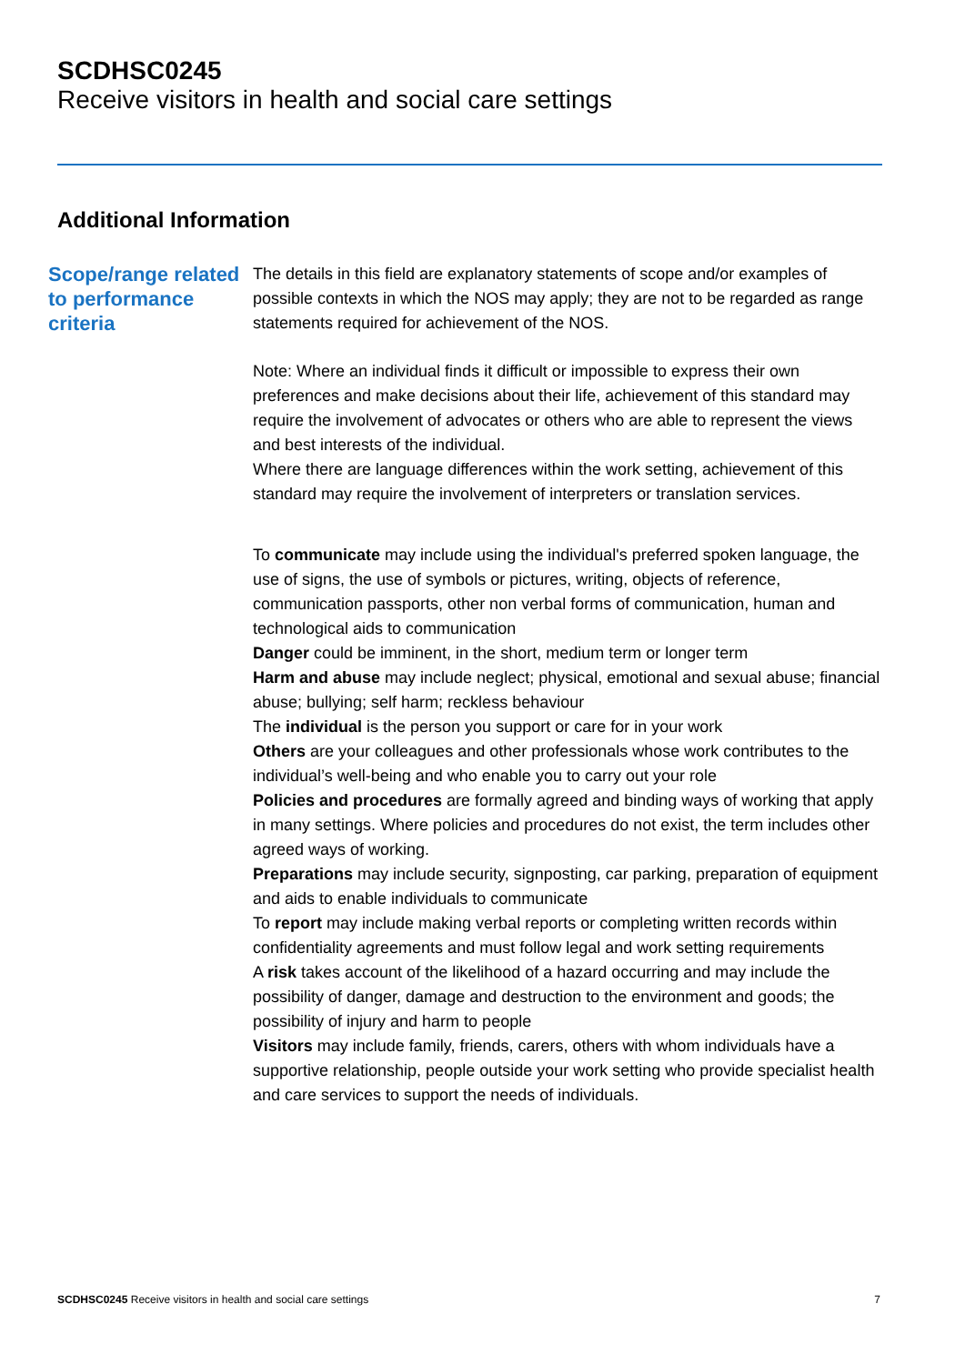SCDHSC0245
Receive visitors in health and social care settings
Additional Information
Scope/range related to performance criteria
The details in this field are explanatory statements of scope and/or examples of possible contexts in which the NOS may apply; they are not to be regarded as range statements required for achievement of the NOS.
Note: Where an individual finds it difficult or impossible to express their own preferences and make decisions about their life, achievement of this standard may require the involvement of advocates or others who are able to represent the views and best interests of the individual.
Where there are language differences within the work setting, achievement of this standard may require the involvement of interpreters or translation services.
To communicate may include using the individual's preferred spoken language, the use of signs, the use of symbols or pictures, writing, objects of reference, communication passports, other non verbal forms of communication, human and technological aids to communication
Danger could be imminent, in the short, medium term or longer term
Harm and abuse may include neglect; physical, emotional and sexual abuse; financial abuse; bullying; self harm; reckless behaviour
The individual is the person you support or care for in your work
Others are your colleagues and other professionals whose work contributes to the individual’s well-being and who enable you to carry out your role
Policies and procedures are formally agreed and binding ways of working that apply in many settings. Where policies and procedures do not exist, the term includes other agreed ways of working.
Preparations may include security, signposting, car parking, preparation of equipment and aids to enable individuals to communicate
To report may include making verbal reports or completing written records within confidentiality agreements and must follow legal and work setting requirements
A risk takes account of the likelihood of a hazard occurring and may include the possibility of danger, damage and destruction to the environment and goods; the possibility of injury and harm to people
Visitors may include family, friends, carers, others with whom individuals have a supportive relationship, people outside your work setting who provide specialist health and care services to support the needs of individuals.
SCDHSC0245 Receive visitors in health and social care settings 7